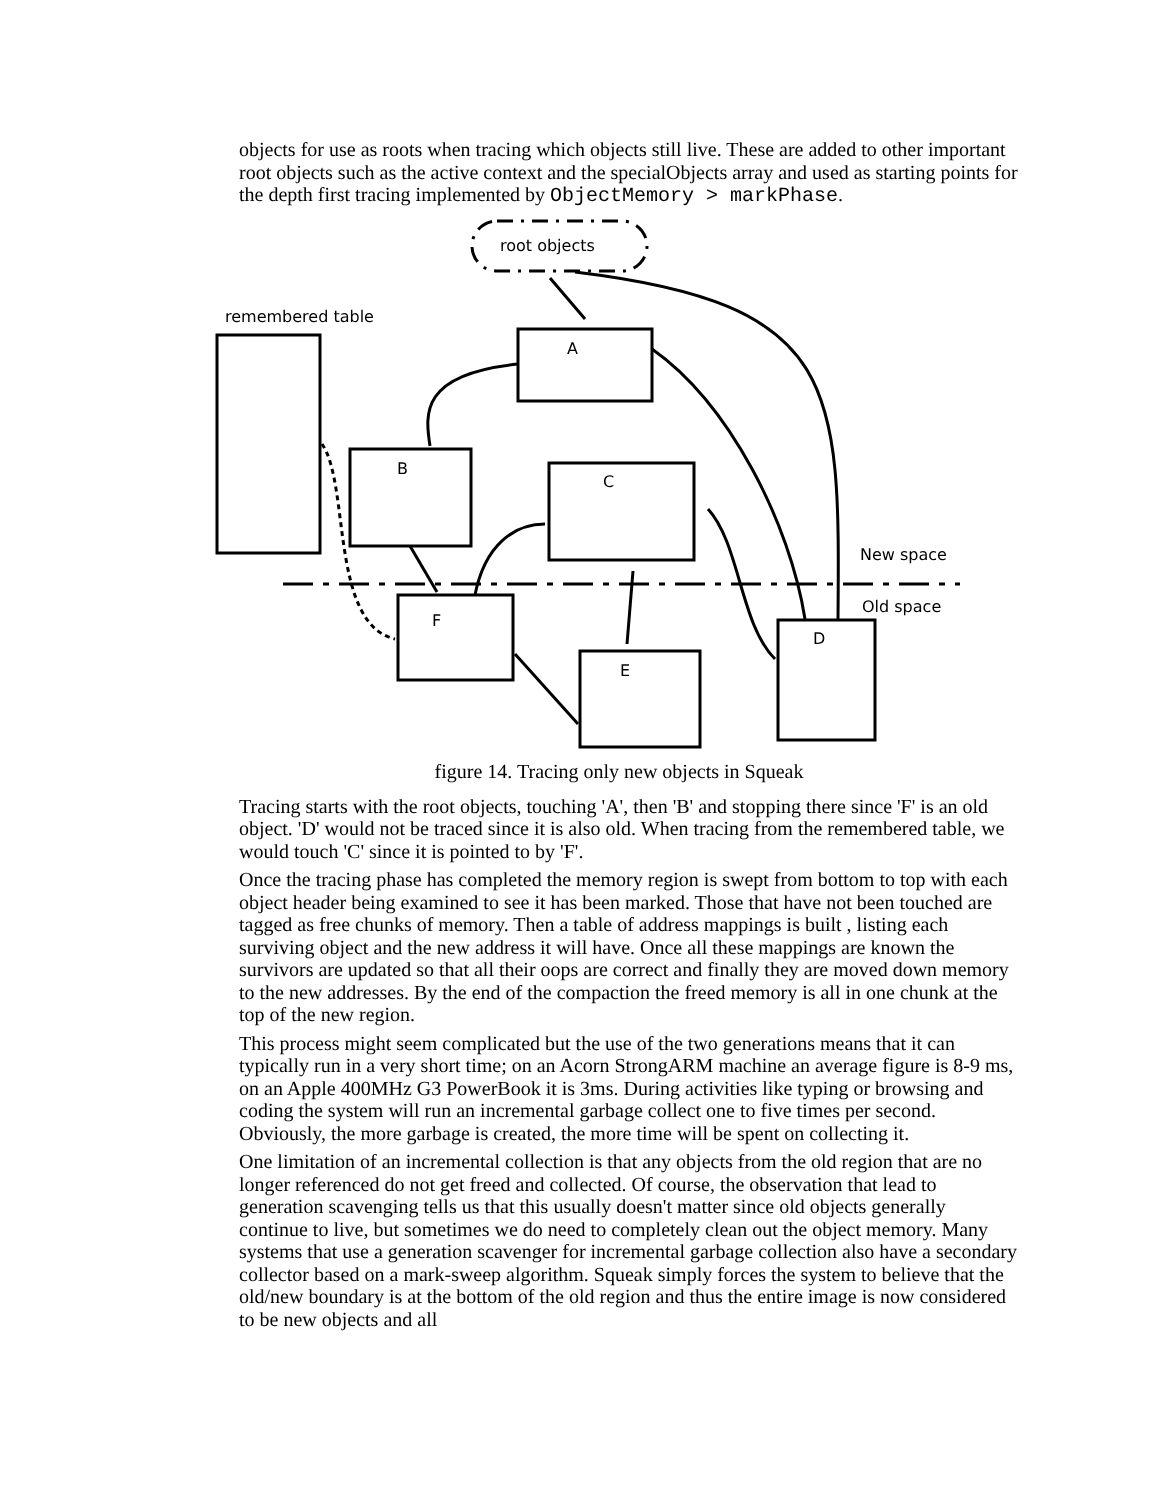objects for use as roots when tracing which objects still live. These are added to other important root objects such as the active context and the specialObjects array and used as starting points for the depth first tracing implemented by ObjectMemory > markPhase.
root objects
remembered table
A
B
C
F
E
D
New space
Old space
figure 14. Tracing only new objects in Squeak
Tracing starts with the root objects, touching 'A', then 'B' and stopping there since 'F' is an old object. 'D' would not be traced since it is also old. When tracing from the remembered table, we would touch 'C' since it is pointed to by 'F'.
Once the tracing phase has completed the memory region is swept from bottom to top with each object header being examined to see it has been marked. Those that have not been touched are tagged as free chunks of memory. Then a table of address mappings is built , listing each surviving object and the new address it will have. Once all these mappings are known the survivors are updated so that all their oops are correct and finally they are moved down memory to the new addresses. By the end of the compaction the freed memory is all in one chunk at the top of the new region.
This process might seem complicated but the use of the two generations means that it can typically run in a very short time; on an Acorn StrongARM machine an average figure is 8-9 ms, on an Apple 400MHz G3 PowerBook it is 3ms. During activities like typing or browsing and coding the system will run an incremental garbage collect one to five times per second. Obviously, the more garbage is created, the more time will be spent on collecting it.
One limitation of an incremental collection is that any objects from the old region that are no longer referenced do not get freed and collected. Of course, the observation that lead to generation scavenging tells us that this usually doesn't matter since old objects generally continue to live, but sometimes we do need to completely clean out the object memory. Many systems that use a generation scavenger for incremental garbage collection also have a secondary collector based on a mark-sweep algorithm. Squeak simply forces the system to believe that the old/new boundary is at the bottom of the old region and thus the entire image is now considered to be new objects and all